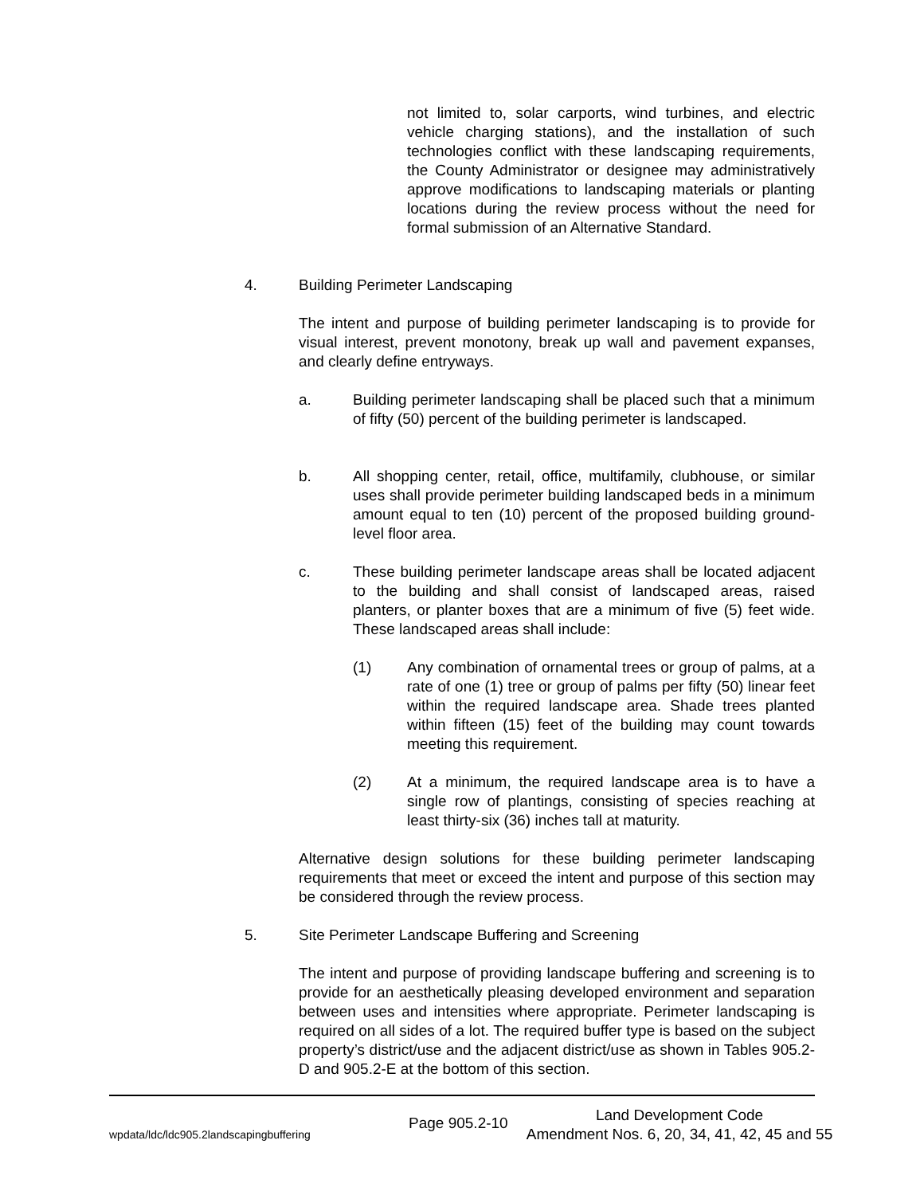not limited to, solar carports, wind turbines, and electric vehicle charging stations), and the installation of such technologies conflict with these landscaping requirements, the County Administrator or designee may administratively approve modifications to landscaping materials or planting locations during the review process without the need for formal submission of an Alternative Standard.
4. Building Perimeter Landscaping
The intent and purpose of building perimeter landscaping is to provide for visual interest, prevent monotony, break up wall and pavement expanses, and clearly define entryways.
a. Building perimeter landscaping shall be placed such that a minimum of fifty (50) percent of the building perimeter is landscaped.
b. All shopping center, retail, office, multifamily, clubhouse, or similar uses shall provide perimeter building landscaped beds in a minimum amount equal to ten (10) percent of the proposed building ground-level floor area.
c. These building perimeter landscape areas shall be located adjacent to the building and shall consist of landscaped areas, raised planters, or planter boxes that are a minimum of five (5) feet wide. These landscaped areas shall include:
(1) Any combination of ornamental trees or group of palms, at a rate of one (1) tree or group of palms per fifty (50) linear feet within the required landscape area. Shade trees planted within fifteen (15) feet of the building may count towards meeting this requirement.
(2) At a minimum, the required landscape area is to have a single row of plantings, consisting of species reaching at least thirty-six (36) inches tall at maturity.
Alternative design solutions for these building perimeter landscaping requirements that meet or exceed the intent and purpose of this section may be considered through the review process.
5. Site Perimeter Landscape Buffering and Screening
The intent and purpose of providing landscape buffering and screening is to provide for an aesthetically pleasing developed environment and separation between uses and intensities where appropriate. Perimeter landscaping is required on all sides of a lot. The required buffer type is based on the subject property’s district/use and the adjacent district/use as shown in Tables 905.2-D and 905.2-E at the bottom of this section.
wpdata/ldc/ldc905.2landscapingbuffering
Page 905.2-10
Land Development Code
Amendment Nos. 6, 20, 34, 41, 42, 45 and 55